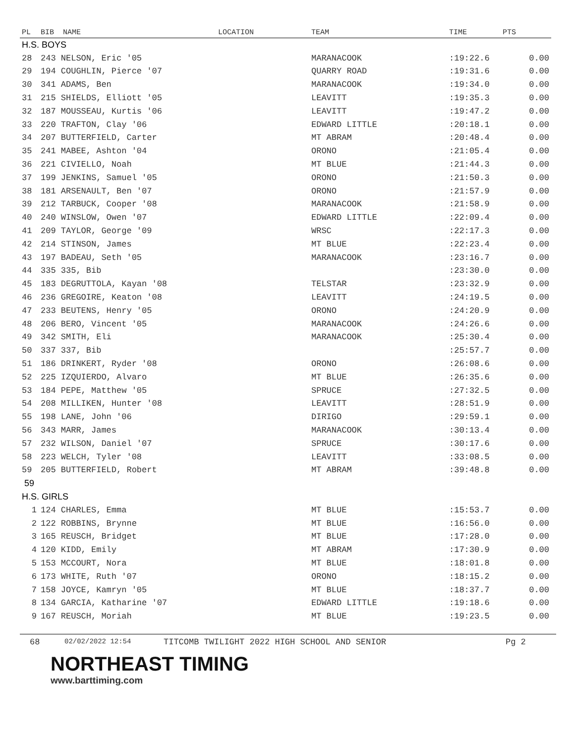| PL | BIB NAME | LOCATION | TEAM | TIME | PTS |
| --- | --- | --- | --- | --- | --- |
| H.S. BOYS | | | | | |
| 28 | 243 NELSON, Eric '05 | | MARANACOOK | :19:22.6 | 0.00 |
| 29 | 194 COUGHLIN, Pierce '07 | | QUARRY ROAD | :19:31.6 | 0.00 |
| 30 | 341 ADAMS, Ben | | MARANACOOK | :19:34.0 | 0.00 |
| 31 | 215 SHIELDS, Elliott '05 | | LEAVITT | :19:35.3 | 0.00 |
| 32 | 187 MOUSSEAU, Kurtis '06 | | LEAVITT | :19:47.2 | 0.00 |
| 33 | 220 TRAFTON, Clay '06 | | EDWARD LITTLE | :20:18.1 | 0.00 |
| 34 | 207 BUTTERFIELD, Carter | | MT ABRAM | :20:48.4 | 0.00 |
| 35 | 241 MABEE, Ashton '04 | | ORONO | :21:05.4 | 0.00 |
| 36 | 221 CIVIELLO, Noah | | MT BLUE | :21:44.3 | 0.00 |
| 37 | 199 JENKINS, Samuel '05 | | ORONO | :21:50.3 | 0.00 |
| 38 | 181 ARSENAULT, Ben '07 | | ORONO | :21:57.9 | 0.00 |
| 39 | 212 TARBUCK, Cooper '08 | | MARANACOOK | :21:58.9 | 0.00 |
| 40 | 240 WINSLOW, Owen '07 | | EDWARD LITTLE | :22:09.4 | 0.00 |
| 41 | 209 TAYLOR, George '09 | | WRSC | :22:17.3 | 0.00 |
| 42 | 214 STINSON, James | | MT BLUE | :22:23.4 | 0.00 |
| 43 | 197 BADEAU, Seth '05 | | MARANACOOK | :23:16.7 | 0.00 |
| 44 | 335 335, Bib | | | :23:30.0 | 0.00 |
| 45 | 183 DEGRUTTOLA, Kayan '08 | | TELSTAR | :23:32.9 | 0.00 |
| 46 | 236 GREGOIRE, Keaton '08 | | LEAVITT | :24:19.5 | 0.00 |
| 47 | 233 BEUTENS, Henry '05 | | ORONO | :24:20.9 | 0.00 |
| 48 | 206 BERO, Vincent '05 | | MARANACOOK | :24:26.6 | 0.00 |
| 49 | 342 SMITH, Eli | | MARANACOOK | :25:30.4 | 0.00 |
| 50 | 337 337, Bib | | | :25:57.7 | 0.00 |
| 51 | 186 DRINKERT, Ryder '08 | | ORONO | :26:08.6 | 0.00 |
| 52 | 225 IZQUIERDO, Alvaro | | MT BLUE | :26:35.6 | 0.00 |
| 53 | 184 PEPE, Matthew '05 | | SPRUCE | :27:32.5 | 0.00 |
| 54 | 208 MILLIKEN, Hunter '08 | | LEAVITT | :28:51.9 | 0.00 |
| 55 | 198 LANE, John '06 | | DIRIGO | :29:59.1 | 0.00 |
| 56 | 343 MARR, James | | MARANACOOK | :30:13.4 | 0.00 |
| 57 | 232 WILSON, Daniel '07 | | SPRUCE | :30:17.6 | 0.00 |
| 58 | 223 WELCH, Tyler '08 | | LEAVITT | :33:08.5 | 0.00 |
| 59 | 205 BUTTERFIELD, Robert | | MT ABRAM | :39:48.8 | 0.00 |
| 59 | | | | | |
| H.S. GIRLS | | | | | |
| 1 | 124 CHARLES, Emma | | MT BLUE | :15:53.7 | 0.00 |
| 2 | 122 ROBBINS, Brynne | | MT BLUE | :16:56.0 | 0.00 |
| 3 | 165 REUSCH, Bridget | | MT BLUE | :17:28.0 | 0.00 |
| 4 | 120 KIDD, Emily | | MT ABRAM | :17:30.9 | 0.00 |
| 5 | 153 MCCOURT, Nora | | MT BLUE | :18:01.8 | 0.00 |
| 6 | 173 WHITE, Ruth '07 | | ORONO | :18:15.2 | 0.00 |
| 7 | 158 JOYCE, Kamryn '05 | | MT BLUE | :18:37.7 | 0.00 |
| 8 | 134 GARCIA, Katharine '07 | | EDWARD LITTLE | :19:18.6 | 0.00 |
| 9 | 167 REUSCH, Moriah | | MT BLUE | :19:23.5 | 0.00 |
68 02/02/2022 12:54 TITCOMB TWILIGHT 2022 HIGH SCHOOL AND SENIOR Pg 2
NORTHEAST TIMING
www.barttiming.com